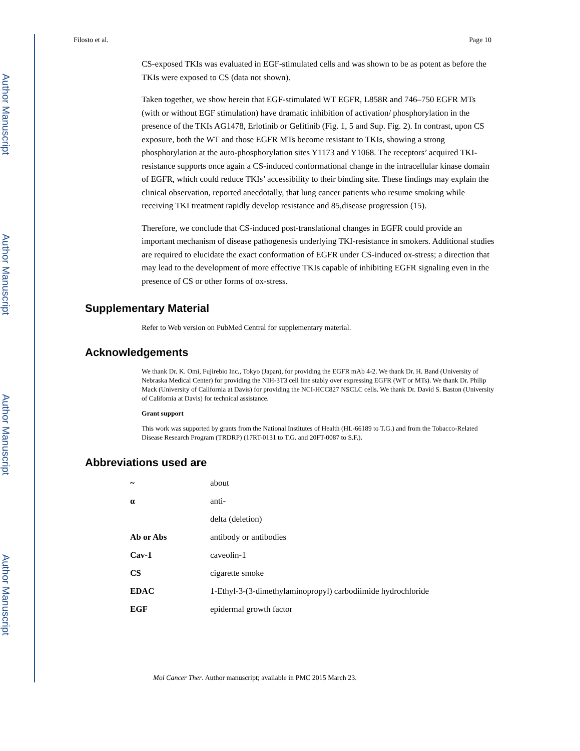Author Manuscript
Author Manuscript
Author Manuscript
Author Manuscript
Filosto et al. Page 10
CS-exposed TKIs was evaluated in EGF-stimulated cells and was shown to be as potent as before the TKIs were exposed to CS (data not shown).
Taken together, we show herein that EGF-stimulated WT EGFR, L858R and 746–750 EGFR MTs (with or without EGF stimulation) have dramatic inhibition of activation/ phosphorylation in the presence of the TKIs AG1478, Erlotinib or Gefitinib (Fig. 1, 5 and Sup. Fig. 2). In contrast, upon CS exposure, both the WT and those EGFR MTs become resistant to TKIs, showing a strong phosphorylation at the auto-phosphorylation sites Y1173 and Y1068. The receptors’ acquired TKI-resistance supports once again a CS-induced conformational change in the intracellular kinase domain of EGFR, which could reduce TKIs’ accessibility to their binding site. These findings may explain the clinical observation, reported anecdotally, that lung cancer patients who resume smoking while receiving TKI treatment rapidly develop resistance and 85,disease progression (15).
Therefore, we conclude that CS-induced post-translational changes in EGFR could provide an important mechanism of disease pathogenesis underlying TKI-resistance in smokers. Additional studies are required to elucidate the exact conformation of EGFR under CS-induced ox-stress; a direction that may lead to the development of more effective TKIs capable of inhibiting EGFR signaling even in the presence of CS or other forms of ox-stress.
Supplementary Material
Refer to Web version on PubMed Central for supplementary material.
Acknowledgements
We thank Dr. K. Omi, Fujirebio Inc., Tokyo (Japan), for providing the EGFR mAb 4-2. We thank Dr. H. Band (University of Nebraska Medical Center) for providing the NIH-3T3 cell line stably over expressing EGFR (WT or MTs). We thank Dr. Philip Mack (University of California at Davis) for providing the NCI-HCC827 NSCLC cells. We thank Dr. David S. Baston (University of California at Davis) for technical assistance.
Grant support
This work was supported by grants from the National Institutes of Health (HL-66189 to T.G.) and from the Tobacco-Related Disease Research Program (TRDRP) (17RT-0131 to T.G. and 20FT-0087 to S.F.).
Abbreviations used are
| ~ | about |
| α | anti- |
| | delta (deletion) |
| Ab or Abs | antibody or antibodies |
| Cav-1 | caveolin-1 |
| CS | cigarette smoke |
| EDAC | 1-Ethyl-3-(3-dimethylaminopropyl) carbodiimide hydrochloride |
| EGF | epidermal growth factor |
Mol Cancer Ther. Author manuscript; available in PMC 2015 March 23.